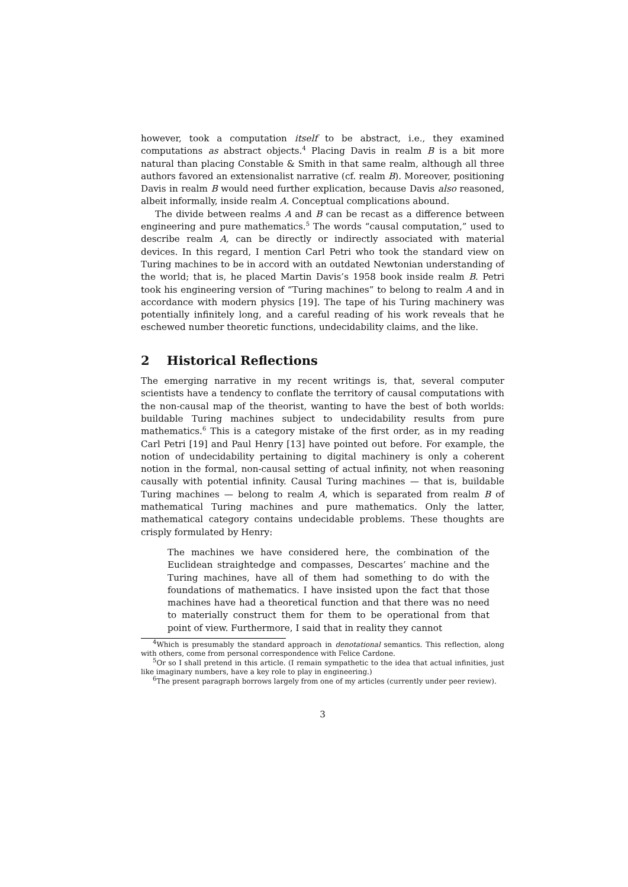however, took a computation itself to be abstract, i.e., they examined computations as abstract objects.<sup>4</sup> Placing Davis in realm B is a bit more natural than placing Constable & Smith in that same realm, although all three authors favored an extensionalist narrative (cf. realm B). Moreover, positioning Davis in realm B would need further explication, because Davis also reasoned, albeit informally, inside realm A. Conceptual complications abound.
The divide between realms A and B can be recast as a difference between engineering and pure mathematics.<sup>5</sup> The words “causal computation,” used to describe realm A, can be directly or indirectly associated with material devices. In this regard, I mention Carl Petri who took the standard view on Turing machines to be in accord with an outdated Newtonian understanding of the world; that is, he placed Martin Davis’s 1958 book inside realm B. Petri took his engineering version of “Turing machines” to belong to realm A and in accordance with modern physics [19]. The tape of his Turing machinery was potentially infinitely long, and a careful reading of his work reveals that he eschewed number theoretic functions, undecidability claims, and the like.
2 Historical Reflections
The emerging narrative in my recent writings is, that, several computer scientists have a tendency to conflate the territory of causal computations with the non-causal map of the theorist, wanting to have the best of both worlds: buildable Turing machines subject to undecidability results from pure mathematics.<sup>6</sup> This is a category mistake of the first order, as in my reading Carl Petri [19] and Paul Henry [13] have pointed out before. For example, the notion of undecidability pertaining to digital machinery is only a coherent notion in the formal, non-causal setting of actual infinity, not when reasoning causally with potential infinity. Causal Turing machines — that is, buildable Turing machines — belong to realm A, which is separated from realm B of mathematical Turing machines and pure mathematics. Only the latter, mathematical category contains undecidable problems. These thoughts are crisply formulated by Henry:
The machines we have considered here, the combination of the Euclidean straightedge and compasses, Descartes’ machine and the Turing machines, have all of them had something to do with the foundations of mathematics. I have insisted upon the fact that those machines have had a theoretical function and that there was no need to materially construct them for them to be operational from that point of view. Furthermore, I said that in reality they cannot
<sup>4</sup> Which is presumably the standard approach in denotational semantics. This reflection, along with others, come from personal correspondence with Felice Cardone.
<sup>5</sup> Or so I shall pretend in this article. (I remain sympathetic to the idea that actual infinities, just like imaginary numbers, have a key role to play in engineering.)
<sup>6</sup> The present paragraph borrows largely from one of my articles (currently under peer review).
3